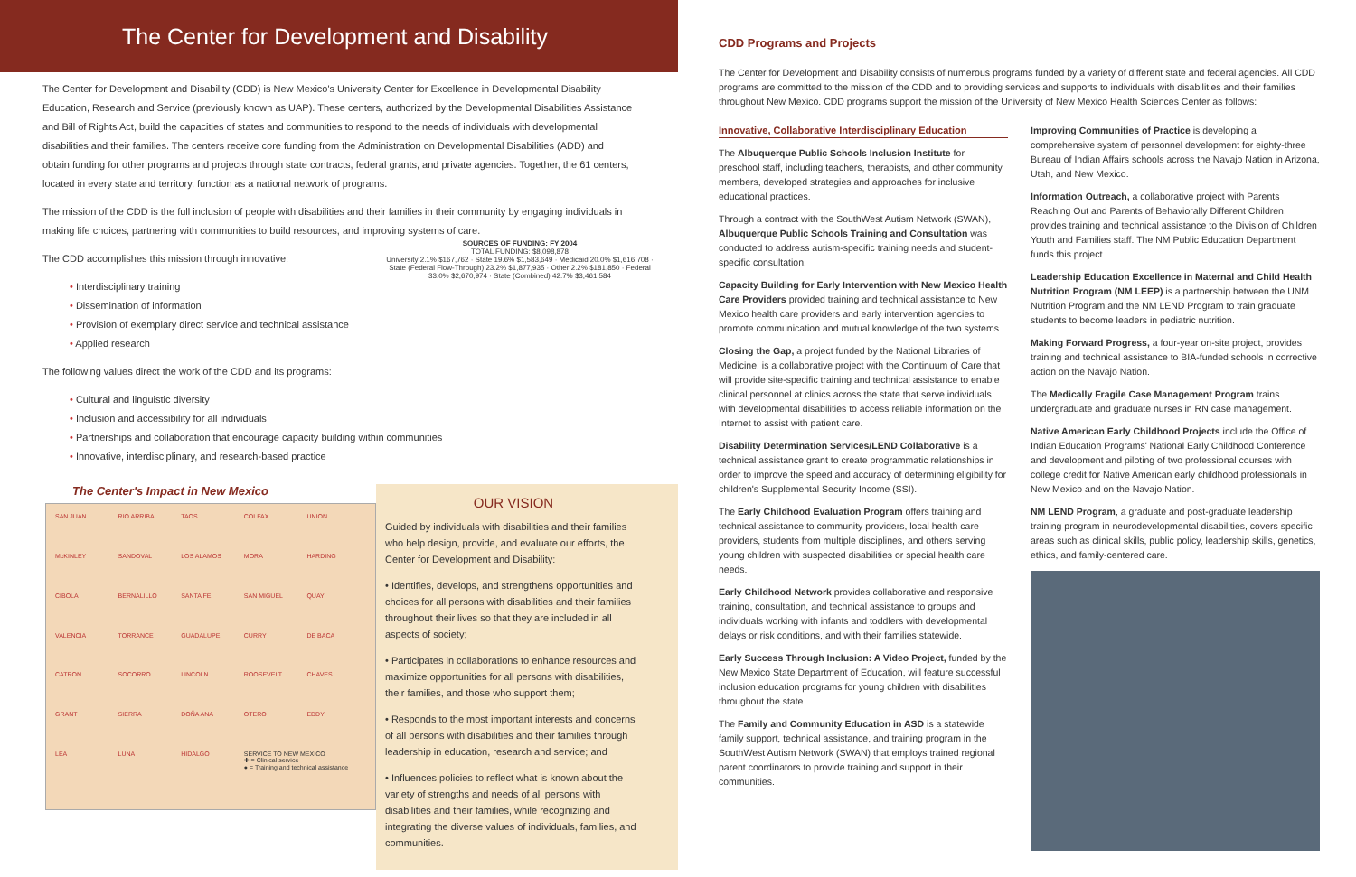The Center for Development and Disability
The Center for Development and Disability (CDD) is New Mexico's University Center for Excellence in Developmental Disability Education, Research and Service (previously known as UAP). These centers, authorized by the Developmental Disabilities Assistance and Bill of Rights Act, build the capacities of states and communities to respond to the needs of individuals with developmental disabilities and their families. The centers receive core funding from the Administration on Developmental Disabilities (ADD) and obtain funding for other programs and projects through state contracts, federal grants, and private agencies. Together, the 61 centers, located in every state and territory, function as a national network of programs.
The mission of the CDD is the full inclusion of people with disabilities and their families in their community by engaging individuals in making life choices, partnering with communities to build resources, and improving systems of care.
The CDD accomplishes this mission through innovative:
• Interdisciplinary training
• Dissemination of information
• Provision of exemplary direct service and technical assistance
• Applied research
The following values direct the work of the CDD and its programs:
• Cultural and linguistic diversity
• Inclusion and accessibility for all individuals
• Partnerships and collaboration that encourage capacity building within communities
• Innovative, interdisciplinary, and research-based practice
SOURCES OF FUNDING: FY 2004
TOTAL FUNDING: $8,098,878
University 2.1% $167,762 · State 19.6% $1,583,649 · Medicaid 20.0% $1,616,708 · State (Federal Flow-Through) 23.2% $1,877,935 · Other 2.2% $181,850 · Federal 33.0% $2,670,974 · State (Combined) 42.7% $3,461,584
The Center's Impact in New Mexico
SAN JUAN RIO ARRIBA TAOS COLFAX UNION McKINLEY SANDOVAL LOS ALAMOS MORA HARDING CIBOLA BERNALILLO SANTA FE SAN MIGUEL QUAY VALENCIA TORRANCE GUADALUPE CURRY DE BACA CATRON SOCORRO LINCOLN ROOSEVELT CHAVES GRANT SIERRA DOÑA ANA OTERO EDDY LEA LUNA HIDALGO SERVICE TO NEW MEXICO
✚ = Clinical service
● = Training and technical assistance
OUR VISION
Guided by individuals with disabilities and their families who help design, provide, and evaluate our efforts, the Center for Development and Disability:
• Identifies, develops, and strengthens opportunities and choices for all persons with disabilities and their families throughout their lives so that they are included in all aspects of society;
• Participates in collaborations to enhance resources and maximize opportunities for all persons with disabilities, their families, and those who support them;
• Responds to the most important interests and concerns of all persons with disabilities and their families through leadership in education, research and service; and
• Influences policies to reflect what is known about the variety of strengths and needs of all persons with disabilities and their families, while recognizing and integrating the diverse values of individuals, families, and communities.
CDD Programs and Projects
The Center for Development and Disability consists of numerous programs funded by a variety of different state and federal agencies. All CDD programs are committed to the mission of the CDD and to providing services and supports to individuals with disabilities and their families throughout New Mexico. CDD programs support the mission of the University of New Mexico Health Sciences Center as follows:
Innovative, Collaborative Interdisciplinary Education
The Albuquerque Public Schools Inclusion Institute for preschool staff, including teachers, therapists, and other community members, developed strategies and approaches for inclusive educational practices.
Through a contract with the SouthWest Autism Network (SWAN), Albuquerque Public Schools Training and Consultation was conducted to address autism-specific training needs and student-specific consultation.
Capacity Building for Early Intervention with New Mexico Health Care Providers provided training and technical assistance to New Mexico health care providers and early intervention agencies to promote communication and mutual knowledge of the two systems.
Closing the Gap, a project funded by the National Libraries of Medicine, is a collaborative project with the Continuum of Care that will provide site-specific training and technical assistance to enable clinical personnel at clinics across the state that serve individuals with developmental disabilities to access reliable information on the Internet to assist with patient care.
Disability Determination Services/LEND Collaborative is a technical assistance grant to create programmatic relationships in order to improve the speed and accuracy of determining eligibility for children's Supplemental Security Income (SSI).
The Early Childhood Evaluation Program offers training and technical assistance to community providers, local health care providers, students from multiple disciplines, and others serving young children with suspected disabilities or special health care needs.
Early Childhood Network provides collaborative and responsive training, consultation, and technical assistance to groups and individuals working with infants and toddlers with developmental delays or risk conditions, and with their families statewide.
Early Success Through Inclusion: A Video Project, funded by the New Mexico State Department of Education, will feature successful inclusion education programs for young children with disabilities throughout the state.
The Family and Community Education in ASD is a statewide family support, technical assistance, and training program in the SouthWest Autism Network (SWAN) that employs trained regional parent coordinators to provide training and support in their communities.
Improving Communities of Practice is developing a comprehensive system of personnel development for eighty-three Bureau of Indian Affairs schools across the Navajo Nation in Arizona, Utah, and New Mexico.
Information Outreach, a collaborative project with Parents Reaching Out and Parents of Behaviorally Different Children, provides training and technical assistance to the Division of Children Youth and Families staff. The NM Public Education Department funds this project.
Leadership Education Excellence in Maternal and Child Health Nutrition Program (NM LEEP) is a partnership between the UNM Nutrition Program and the NM LEND Program to train graduate students to become leaders in pediatric nutrition.
Making Forward Progress, a four-year on-site project, provides training and technical assistance to BIA-funded schools in corrective action on the Navajo Nation.
The Medically Fragile Case Management Program trains undergraduate and graduate nurses in RN case management.
Native American Early Childhood Projects include the Office of Indian Education Programs' National Early Childhood Conference and development and piloting of two professional courses with college credit for Native American early childhood professionals in New Mexico and on the Navajo Nation.
NM LEND Program, a graduate and post-graduate leadership training program in neurodevelopmental disabilities, covers specific areas such as clinical skills, public policy, leadership skills, genetics, ethics, and family-centered care.